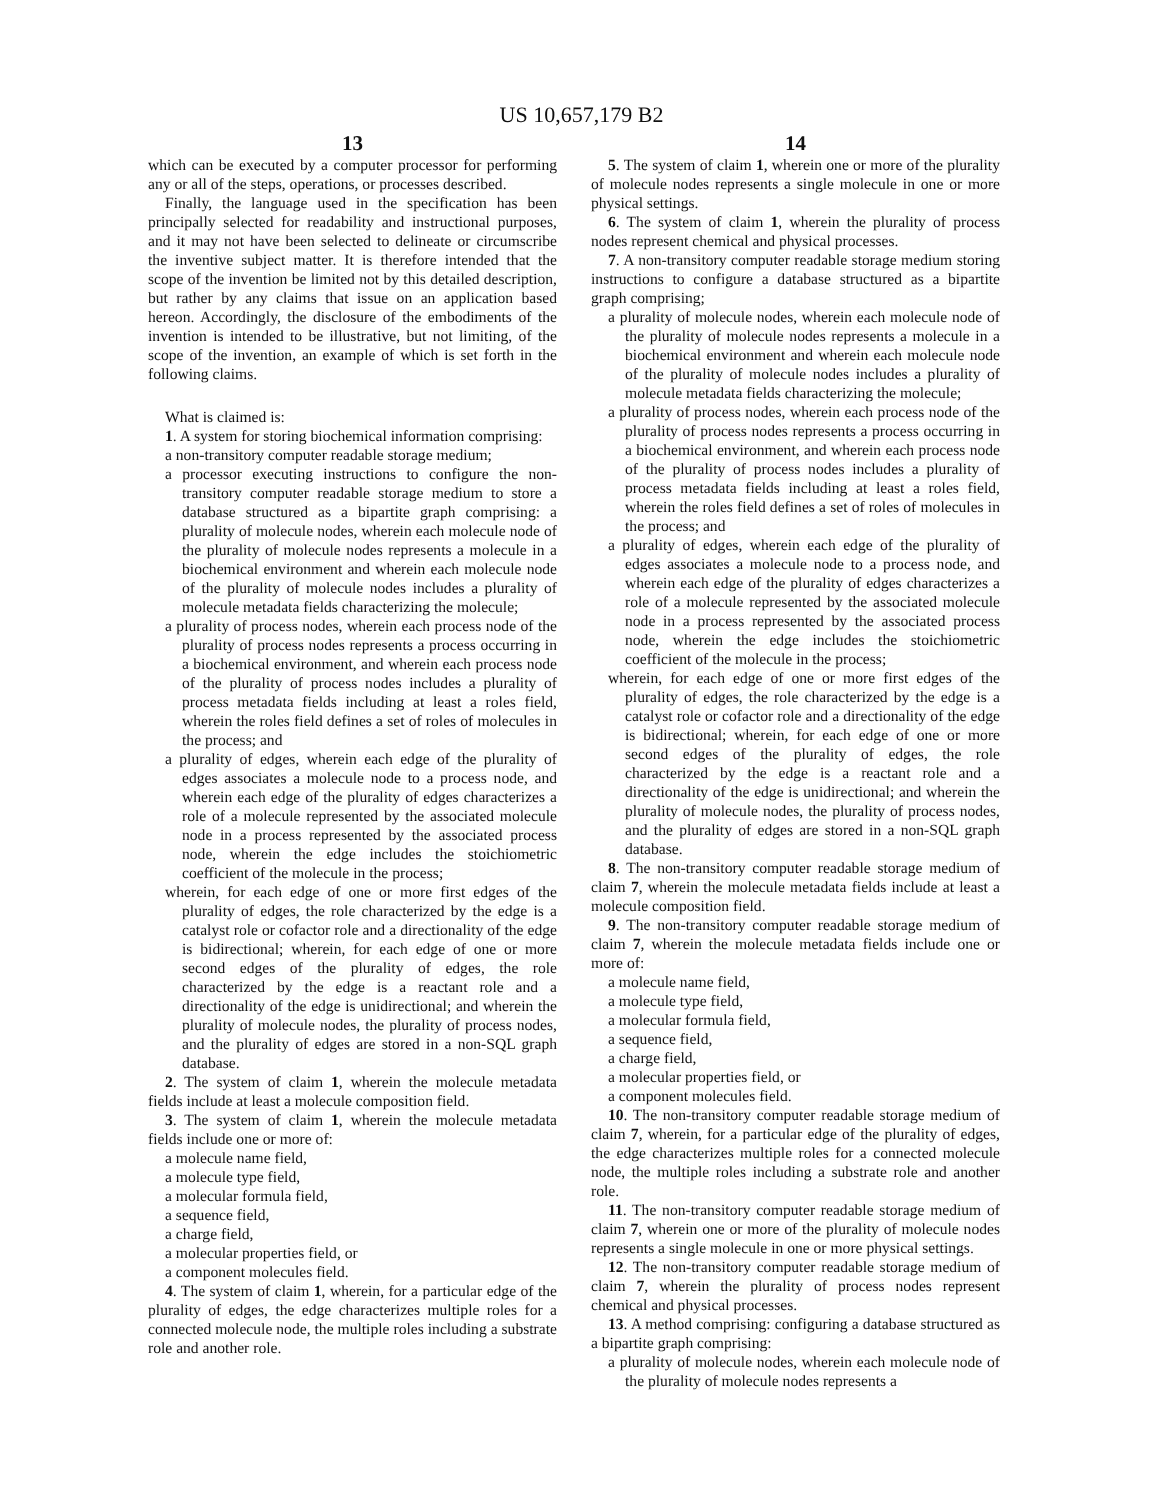US 10,657,179 B2
13
which can be executed by a computer processor for performing any or all of the steps, operations, or processes described.
Finally, the language used in the specification has been principally selected for readability and instructional purposes, and it may not have been selected to delineate or circumscribe the inventive subject matter. It is therefore intended that the scope of the invention be limited not by this detailed description, but rather by any claims that issue on an application based hereon. Accordingly, the disclosure of the embodiments of the invention is intended to be illustrative, but not limiting, of the scope of the invention, an example of which is set forth in the following claims.
What is claimed is:
1. A system for storing biochemical information comprising:
a non-transitory computer readable storage medium;
a processor executing instructions to configure the non-transitory computer readable storage medium to store a database structured as a bipartite graph comprising: a plurality of molecule nodes, wherein each molecule node of the plurality of molecule nodes represents a molecule in a biochemical environment and wherein each molecule node of the plurality of molecule nodes includes a plurality of molecule metadata fields characterizing the molecule;
a plurality of process nodes, wherein each process node of the plurality of process nodes represents a process occurring in a biochemical environment, and wherein each process node of the plurality of process nodes includes a plurality of process metadata fields including at least a roles field, wherein the roles field defines a set of roles of molecules in the process; and
a plurality of edges, wherein each edge of the plurality of edges associates a molecule node to a process node, and wherein each edge of the plurality of edges characterizes a role of a molecule represented by the associated molecule node in a process represented by the associated process node, wherein the edge includes the stoichiometric coefficient of the molecule in the process;
wherein, for each edge of one or more first edges of the plurality of edges, the role characterized by the edge is a catalyst role or cofactor role and a directionality of the edge is bidirectional; wherein, for each edge of one or more second edges of the plurality of edges, the role characterized by the edge is a reactant role and a directionality of the edge is unidirectional; and wherein the plurality of molecule nodes, the plurality of process nodes, and the plurality of edges are stored in a non-SQL graph database.
2. The system of claim 1, wherein the molecule metadata fields include at least a molecule composition field.
3. The system of claim 1, wherein the molecule metadata fields include one or more of:
a molecule name field,
a molecule type field,
a molecular formula field,
a sequence field,
a charge field,
a molecular properties field, or
a component molecules field.
4. The system of claim 1, wherein, for a particular edge of the plurality of edges, the edge characterizes multiple roles for a connected molecule node, the multiple roles including a substrate role and another role.
14
5. The system of claim 1, wherein one or more of the plurality of molecule nodes represents a single molecule in one or more physical settings.
6. The system of claim 1, wherein the plurality of process nodes represent chemical and physical processes.
7. A non-transitory computer readable storage medium storing instructions to configure a database structured as a bipartite graph comprising;
a plurality of molecule nodes, wherein each molecule node of the plurality of molecule nodes represents a molecule in a biochemical environment and wherein each molecule node of the plurality of molecule nodes includes a plurality of molecule metadata fields characterizing the molecule;
a plurality of process nodes, wherein each process node of the plurality of process nodes represents a process occurring in a biochemical environment, and wherein each process node of the plurality of process nodes includes a plurality of process metadata fields including at least a roles field, wherein the roles field defines a set of roles of molecules in the process; and
a plurality of edges, wherein each edge of the plurality of edges associates a molecule node to a process node, and wherein each edge of the plurality of edges characterizes a role of a molecule represented by the associated molecule node in a process represented by the associated process node, wherein the edge includes the stoichiometric coefficient of the molecule in the process;
wherein, for each edge of one or more first edges of the plurality of edges, the role characterized by the edge is a catalyst role or cofactor role and a directionality of the edge is bidirectional; wherein, for each edge of one or more second edges of the plurality of edges, the role characterized by the edge is a reactant role and a directionality of the edge is unidirectional; and wherein the plurality of molecule nodes, the plurality of process nodes, and the plurality of edges are stored in a non-SQL graph database.
8. The non-transitory computer readable storage medium of claim 7, wherein the molecule metadata fields include at least a molecule composition field.
9. The non-transitory computer readable storage medium of claim 7, wherein the molecule metadata fields include one or more of:
a molecule name field,
a molecule type field,
a molecular formula field,
a sequence field,
a charge field,
a molecular properties field, or
a component molecules field.
10. The non-transitory computer readable storage medium of claim 7, wherein, for a particular edge of the plurality of edges, the edge characterizes multiple roles for a connected molecule node, the multiple roles including a substrate role and another role.
11. The non-transitory computer readable storage medium of claim 7, wherein one or more of the plurality of molecule nodes represents a single molecule in one or more physical settings.
12. The non-transitory computer readable storage medium of claim 7, wherein the plurality of process nodes represent chemical and physical processes.
13. A method comprising: configuring a database structured as a bipartite graph comprising:
a plurality of molecule nodes, wherein each molecule node of the plurality of molecule nodes represents a